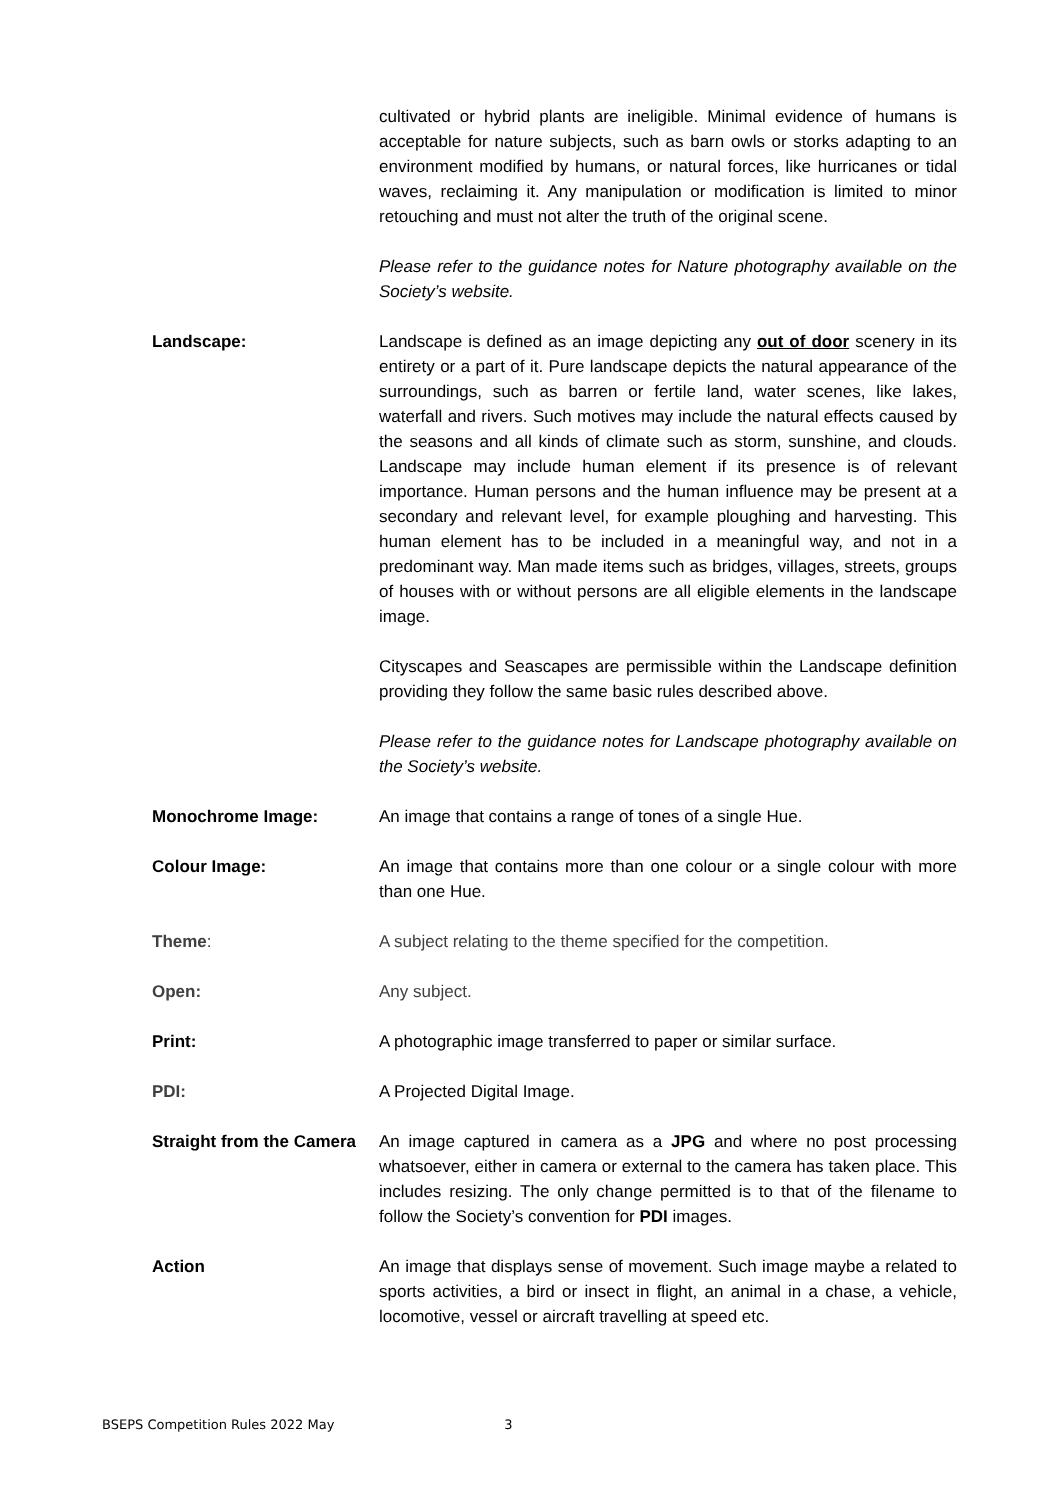cultivated or hybrid plants are ineligible. Minimal evidence of humans is acceptable for nature subjects, such as barn owls or storks adapting to an environment modified by humans, or natural forces, like hurricanes or tidal waves, reclaiming it. Any manipulation or modification is limited to minor retouching and must not alter the truth of the original scene.
Please refer to the guidance notes for Nature photography available on the Society’s website.
Landscape: Landscape is defined as an image depicting any out of door scenery in its entirety or a part of it. Pure landscape depicts the natural appearance of the surroundings, such as barren or fertile land, water scenes, like lakes, waterfall and rivers. Such motives may include the natural effects caused by the seasons and all kinds of climate such as storm, sunshine, and clouds. Landscape may include human element if its presence is of relevant importance. Human persons and the human influence may be present at a secondary and relevant level, for example ploughing and harvesting. This human element has to be included in a meaningful way, and not in a predominant way. Man made items such as bridges, villages, streets, groups of houses with or without persons are all eligible elements in the landscape image.
Cityscapes and Seascapes are permissible within the Landscape definition providing they follow the same basic rules described above.
Please refer to the guidance notes for Landscape photography available on the Society’s website.
Monochrome Image: An image that contains a range of tones of a single Hue.
Colour Image: An image that contains more than one colour or a single colour with more than one Hue.
Theme: A subject relating to the theme specified for the competition.
Open: Any subject.
Print: A photographic image transferred to paper or similar surface.
PDI: A Projected Digital Image.
Straight from the Camera
An image captured in camera as a JPG and where no post processing whatsoever, either in camera or external to the camera has taken place. This includes resizing. The only change permitted is to that of the filename to follow the Society’s convention for PDI images.
Action An image that displays sense of movement. Such image maybe a related to sports activities, a bird or insect in flight, an animal in a chase, a vehicle, locomotive, vessel or aircraft travelling at speed etc.
BSEPS Competition Rules 2022 May 3